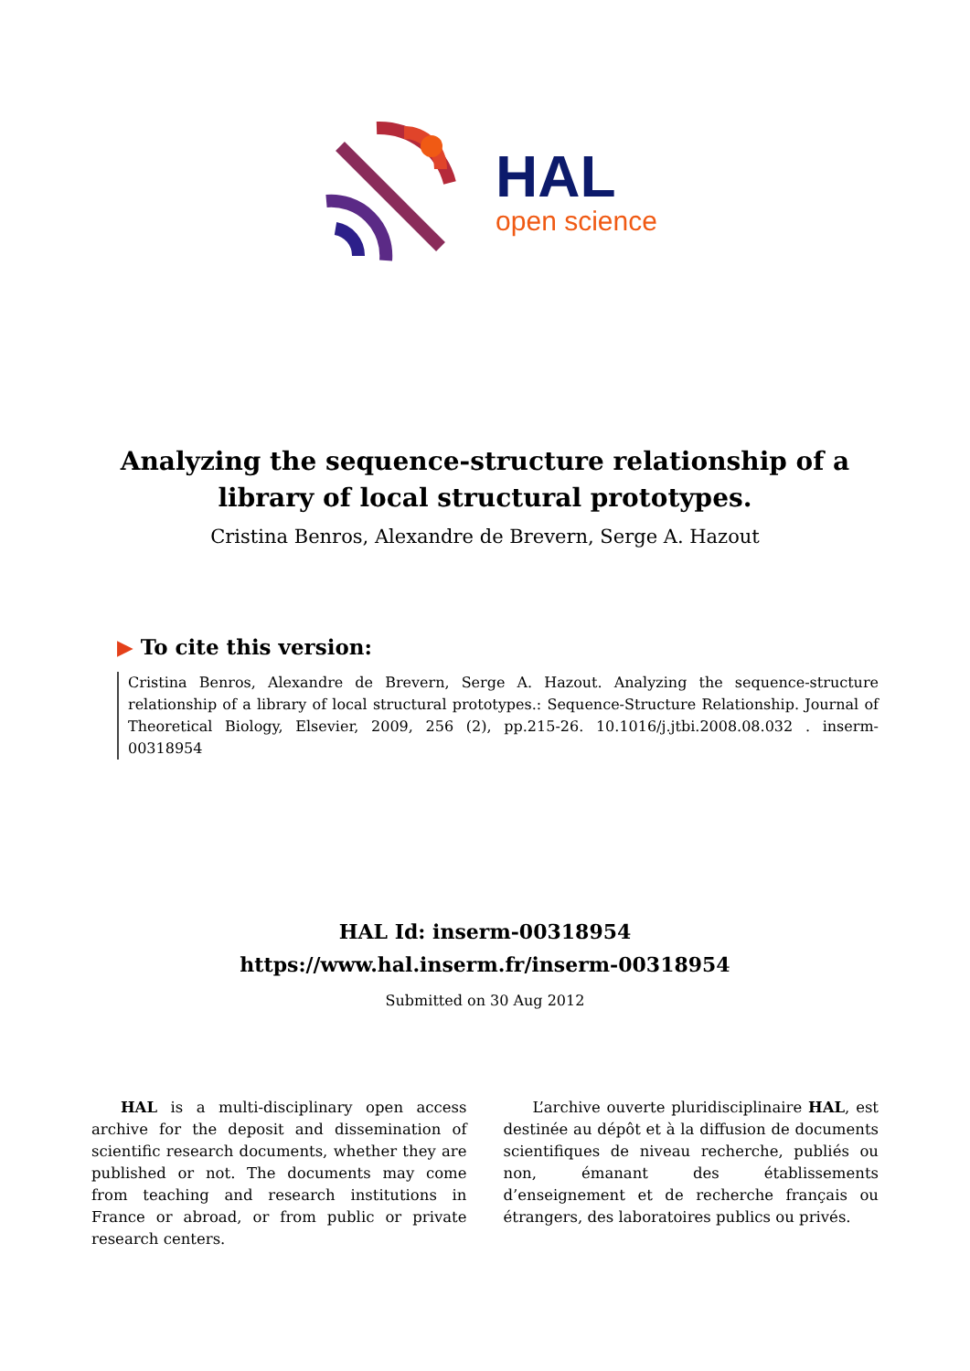HAL
open science
Analyzing the sequence-structure relationship of a library of local structural prototypes.
Cristina Benros, Alexandre de Brevern, Serge A. Hazout
▶ To cite this version:
Cristina Benros, Alexandre de Brevern, Serge A. Hazout. Analyzing the sequence-structure relationship of a library of local structural prototypes.: Sequence-Structure Relationship. Journal of Theoretical Biology, Elsevier, 2009, 256 (2), pp.215-26. 10.1016/j.jtbi.2008.08.032 . inserm-00318954
HAL Id: inserm-00318954
https://www.hal.inserm.fr/inserm-00318954
Submitted on 30 Aug 2012
HAL is a multi-disciplinary open access archive for the deposit and dissemination of scientific research documents, whether they are published or not. The documents may come from teaching and research institutions in France or abroad, or from public or private research centers.
L’archive ouverte pluridisciplinaire HAL, est destinée au dépôt et à la diffusion de documents scientifiques de niveau recherche, publiés ou non, émanant des établissements d’enseignement et de recherche français ou étrangers, des laboratoires publics ou privés.